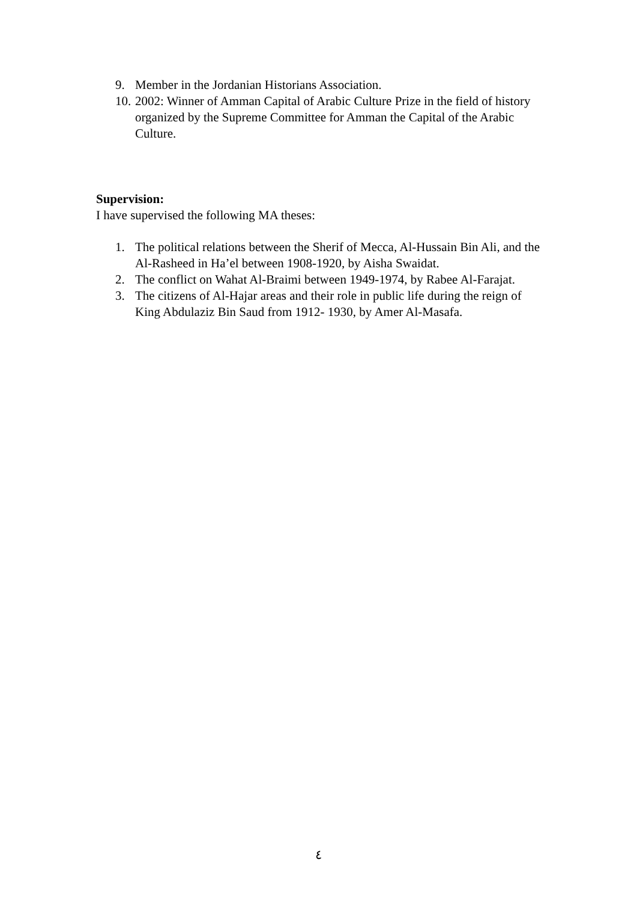9. Member in the Jordanian Historians Association.
10. 2002: Winner of Amman Capital of Arabic Culture Prize in the field of history organized by the Supreme Committee for Amman the Capital of the Arabic Culture.
Supervision:
I have supervised the following MA theses:
1. The political relations between the Sherif of Mecca, Al-Hussain Bin Ali, and the Al-Rasheed in Ha’el between 1908-1920, by Aisha Swaidat.
2. The conflict on Wahat Al-Braimi between 1949-1974, by Rabee Al-Farajat.
3. The citizens of Al-Hajar areas and their role in public life during the reign of King Abdulaziz Bin Saud from 1912- 1930, by Amer Al-Masafa.
٤